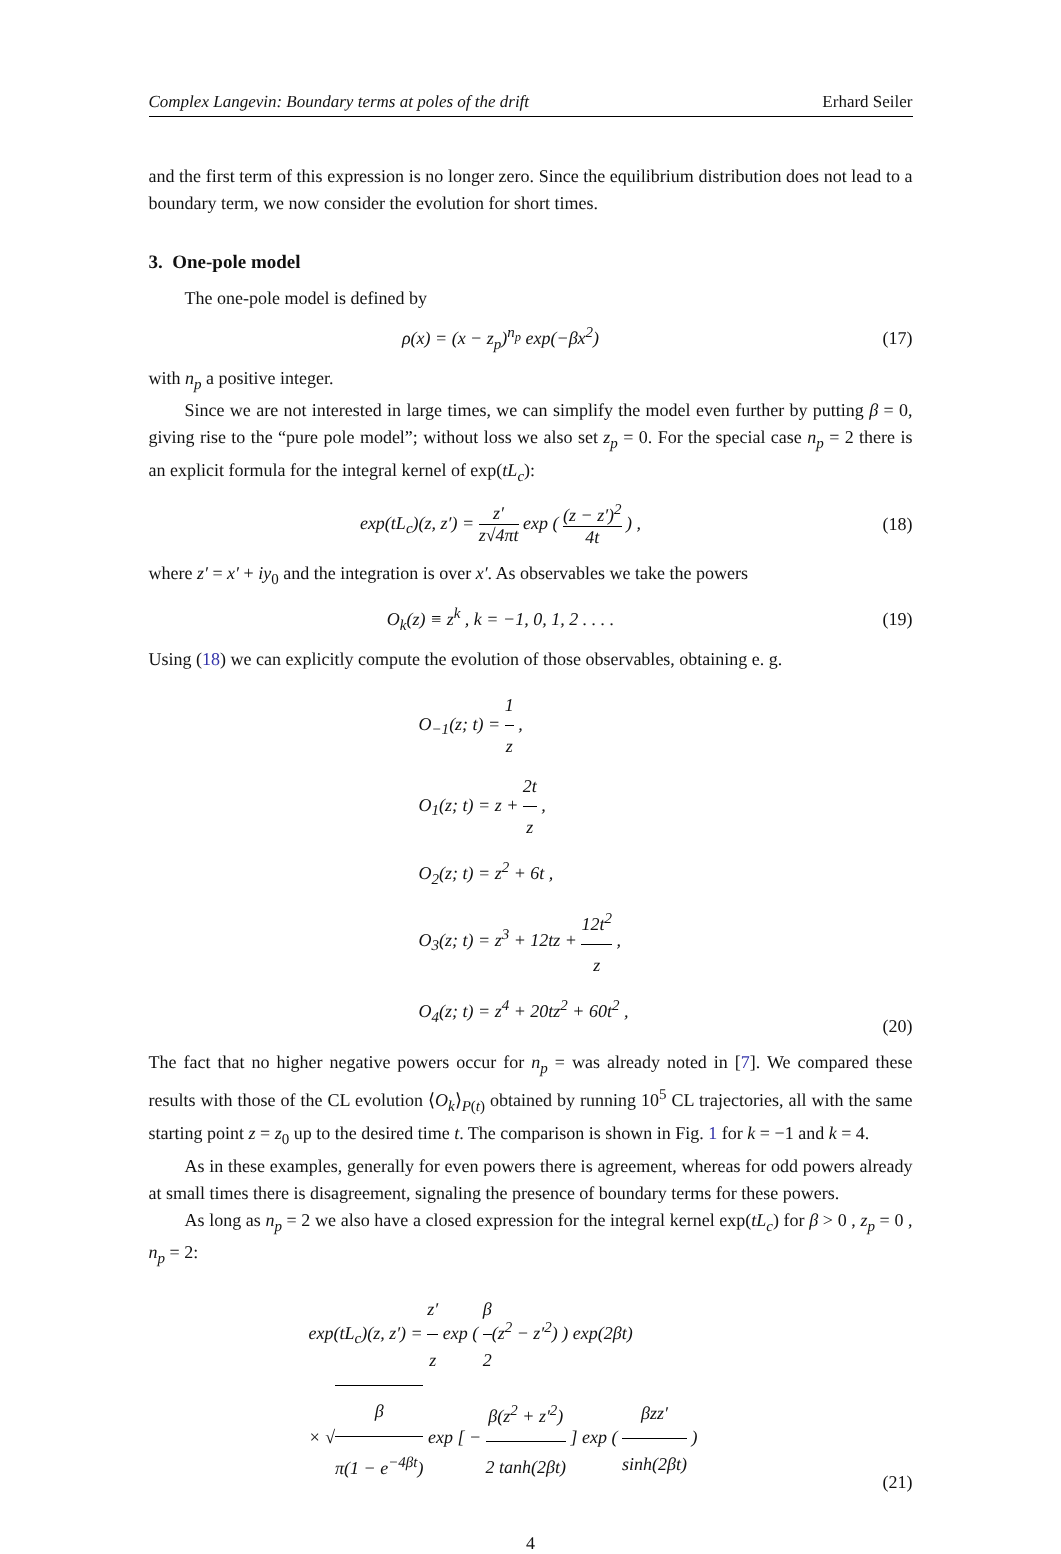Complex Langevin: Boundary terms at poles of the drift Erhard Seiler
and the first term of this expression is no longer zero. Since the equilibrium distribution does not lead to a boundary term, we now consider the evolution for short times.
3. One-pole model
The one-pole model is defined by
ρ(x) = (x − z<sub>p</sub>)<sup>n<sub>p</sub></sup> exp(−βx<sup>2</sup>) (17)
with n<sub>p</sub> a positive integer.
Since we are not interested in large times, we can simplify the model even further by putting β = 0, giving rise to the “pure pole model”; without loss we also set z<sub>p</sub> = 0. For the special case n<sub>p</sub> = 2 there is an explicit formula for the integral kernel of exp(tL<sub>c</sub>):
exp(tL<sub>c</sub>)(z, z′) = z′ z√4πt exp ( (z − z′)<sup>2</sup> 4t ) ,
(18)
where z′ = x′ + iy<sub>0</sub> and the integration is over x′. As observables we take the powers
O<sub>k</sub>(z) ≡ z<sup>k</sup> , k = −1, 0, 1, 2 . . . .
(19)
Using (18) we can explicitly compute the evolution of those observables, obtaining e. g.
O<sub>−1</sub>(z; t) = 1 z ,
O<sub>1</sub>(z; t) = z + 2t z ,
O<sub>2</sub>(z; t) = z<sup>2</sup> + 6t ,
O<sub>3</sub>(z; t) = z<sup>3</sup> + 12tz + 12t<sup>2</sup> z ,
O<sub>4</sub>(z; t) = z<sup>4</sup> + 20tz<sup>2</sup> + 60t<sup>2</sup> ,
(20)
The fact that no higher negative powers occur for n<sub>p</sub> = was already noted in [7]. We compared these results with those of the CL evolution ⟨O<sub>k</sub>⟩<sub>P(t)</sub> obtained by running 10<sup>5</sup> CL trajectories, all with the same starting point z = z<sub>0</sub> up to the desired time t. The comparison is shown in Fig. 1 for k = −1 and k = 4.
As in these examples, generally for even powers there is agreement, whereas for odd powers already at small times there is disagreement, signaling the presence of boundary terms for these powers.
As long as n<sub>p</sub> = 2 we also have a closed expression for the integral kernel exp(tL<sub>c</sub>) for β > 0 , z<sub>p</sub> = 0 , n<sub>p</sub> = 2:
exp(tL<sub>c</sub>)(z, z′) = z′ z exp ( β 2(z<sup>2</sup> − z′<sup>2</sup>) ) exp(2βt)
× √β π(1 − e<sup>−4βt</sup>) exp [ − β(z<sup>2</sup> + z′<sup>2</sup>) 2 tanh(2βt) ] exp ( βzz′ sinh(2βt) )
(21)
4